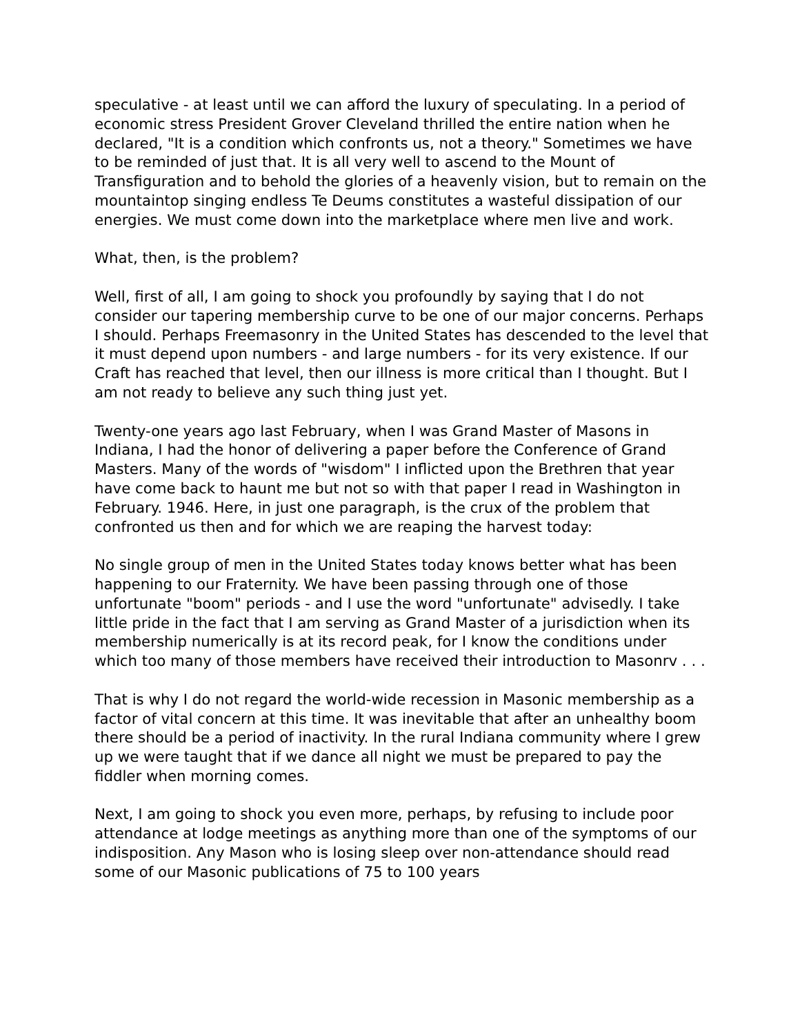speculative - at least until we can afford the luxury of speculating. In a period of economic stress President Grover Cleveland thrilled the entire nation when he declared, "It is a condition which confronts us, not a theory." Sometimes we have to be reminded of just that. It is all very well to ascend to the Mount of Transfiguration and to behold the glories of a heavenly vision, but to remain on the mountaintop singing endless Te Deums constitutes a wasteful dissipation of our energies. We must come down into the marketplace where men live and work.
What, then, is the problem?
Well, first of all, I am going to shock you profoundly by saying that I do not consider our tapering membership curve to be one of our major concerns. Perhaps I should. Perhaps Freemasonry in the United States has descended to the level that it must depend upon numbers - and large numbers - for its very existence. If our Craft has reached that level, then our illness is more critical than I thought. But I am not ready to believe any such thing just yet.
Twenty-one years ago last February, when I was Grand Master of Masons in Indiana, I had the honor of delivering a paper before the Conference of Grand Masters. Many of the words of "wisdom" I inflicted upon the Brethren that year have come back to haunt me but not so with that paper I read in Washington in February. 1946. Here, in just one paragraph, is the crux of the problem that confronted us then and for which we are reaping the harvest today:
No single group of men in the United States today knows better what has been happening to our Fraternity. We have been passing through one of those unfortunate "boom" periods - and I use the word "unfortunate" advisedly. I take little pride in the fact that I am serving as Grand Master of a jurisdiction when its membership numerically is at its record peak, for I know the conditions under which too many of those members have received their introduction to Masonrv . . .
That is why I do not regard the world-wide recession in Masonic membership as a factor of vital concern at this time. It was inevitable that after an unhealthy boom there should be a period of inactivity. In the rural Indiana community where I grew up we were taught that if we dance all night we must be prepared to pay the fiddler when morning comes.
Next, I am going to shock you even more, perhaps, by refusing to include poor attendance at lodge meetings as anything more than one of the symptoms of our indisposition. Any Mason who is losing sleep over non-attendance should read some of our Masonic publications of 75 to 100 years